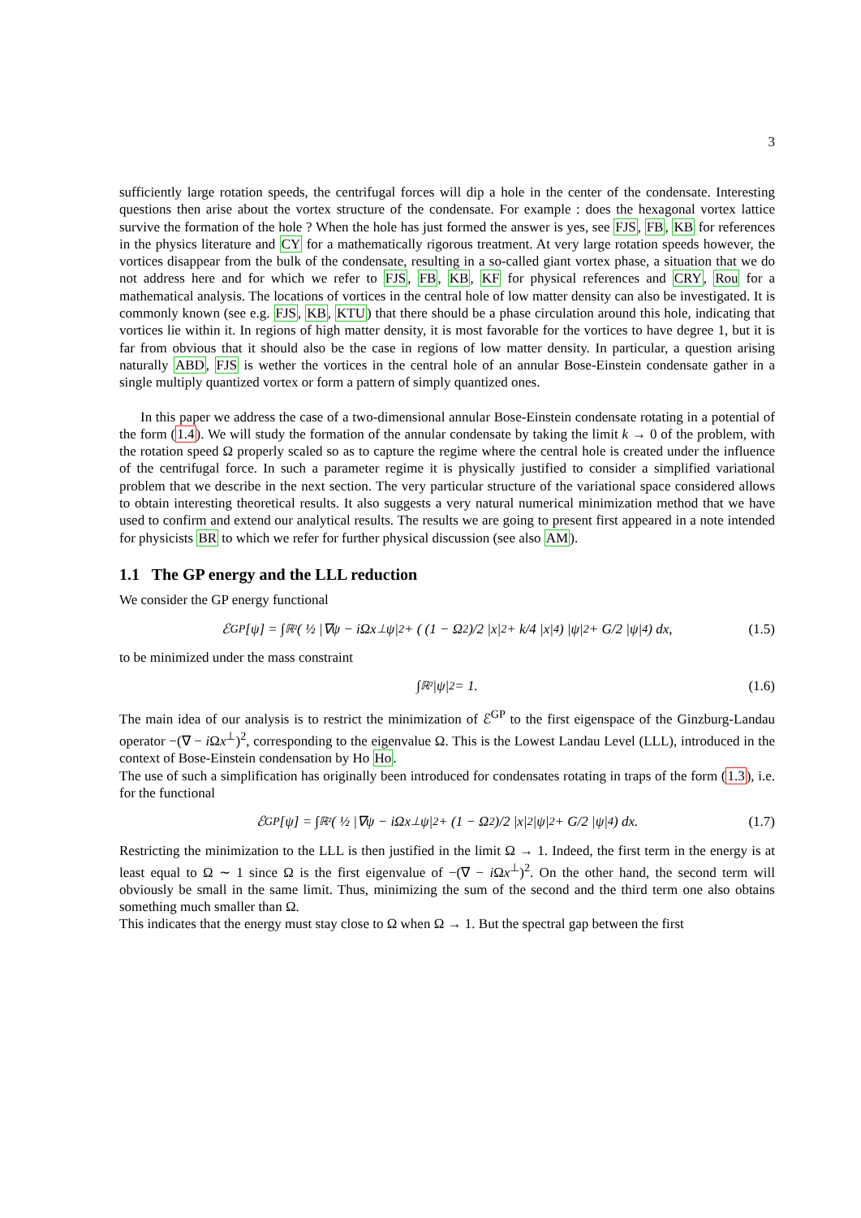3
sufficiently large rotation speeds, the centrifugal forces will dip a hole in the center of the condensate. Interesting questions then arise about the vortex structure of the condensate. For example : does the hexagonal vortex lattice survive the formation of the hole ? When the hole has just formed the answer is yes, see FJS, FB, KB for references in the physics literature and CY for a mathematically rigorous treatment. At very large rotation speeds however, the vortices disappear from the bulk of the condensate, resulting in a so-called giant vortex phase, a situation that we do not address here and for which we refer to FJS, FB, KB, KF for physical references and CRY, Rou for a mathematical analysis. The locations of vortices in the central hole of low matter density can also be investigated. It is commonly known (see e.g. FJS, KB, KTU) that there should be a phase circulation around this hole, indicating that vortices lie within it. In regions of high matter density, it is most favorable for the vortices to have degree 1, but it is far from obvious that it should also be the case in regions of low matter density. In particular, a question arising naturally ABD, FJS is wether the vortices in the central hole of an annular Bose-Einstein condensate gather in a single multiply quantized vortex or form a pattern of simply quantized ones.
In this paper we address the case of a two-dimensional annular Bose-Einstein condensate rotating in a potential of the form (1.4). We will study the formation of the annular condensate by taking the limit k → 0 of the problem, with the rotation speed Ω properly scaled so as to capture the regime where the central hole is created under the influence of the centrifugal force. In such a parameter regime it is physically justified to consider a simplified variational problem that we describe in the next section. The very particular structure of the variational space considered allows to obtain interesting theoretical results. It also suggests a very natural numerical minimization method that we have used to confirm and extend our analytical results. The results we are going to present first appeared in a note intended for physicists BR to which we refer for further physical discussion (see also AM).
1.1 The GP energy and the LLL reduction
We consider the GP energy functional
ℰ<sup>GP</sup>[ψ] = ∫<sub>ℝ²</sub> ( ½ |∇ψ − iΩx<sup>⊥</sup>ψ|<sup>2</sup> + ( (1 − Ω<sup>2</sup>)/2 |x|<sup>2</sup> + k/4 |x|<sup>4</sup> ) |ψ|<sup>2</sup> + G/2 |ψ|<sup>4</sup> ) dx, (1.5)
to be minimized under the mass constraint
∫<sub>ℝ²</sub> |ψ|<sup>2</sup> = 1. (1.6)
The main idea of our analysis is to restrict the minimization of ℰ<sup>GP</sup> to the first eigenspace of the Ginzburg-Landau operator −(∇ − i Ωx<sup>⊥</sup>)<sup>2</sup>, corresponding to the eigenvalue Ω. This is the Lowest Landau Level (LLL), introduced in the context of Bose-Einstein condensation by Ho Ho.
The use of such a simplification has originally been introduced for condensates rotating in traps of the form (1.3), i.e. for the functional
ℰ<sup>GP</sup>[ψ] = ∫<sub>ℝ²</sub> ( ½ |∇ψ − iΩx<sup>⊥</sup>ψ|<sup>2</sup> + (1 − Ω<sup>2</sup>)/2 |x|<sup>2</sup>|ψ|<sup>2</sup> + G/2 |ψ|<sup>4</sup> ) dx. (1.7)
Restricting the minimization to the LLL is then justified in the limit Ω → 1. Indeed, the first term in the energy is at least equal to Ω ∼ 1 since Ω is the first eigenvalue of −(∇ − i Ωx<sup>⊥</sup>)<sup>2</sup>. On the other hand, the second term will obviously be small in the same limit. Thus, minimizing the sum of the second and the third term one also obtains something much smaller than Ω.
This indicates that the energy must stay close to Ω when Ω → 1. But the spectral gap between the first